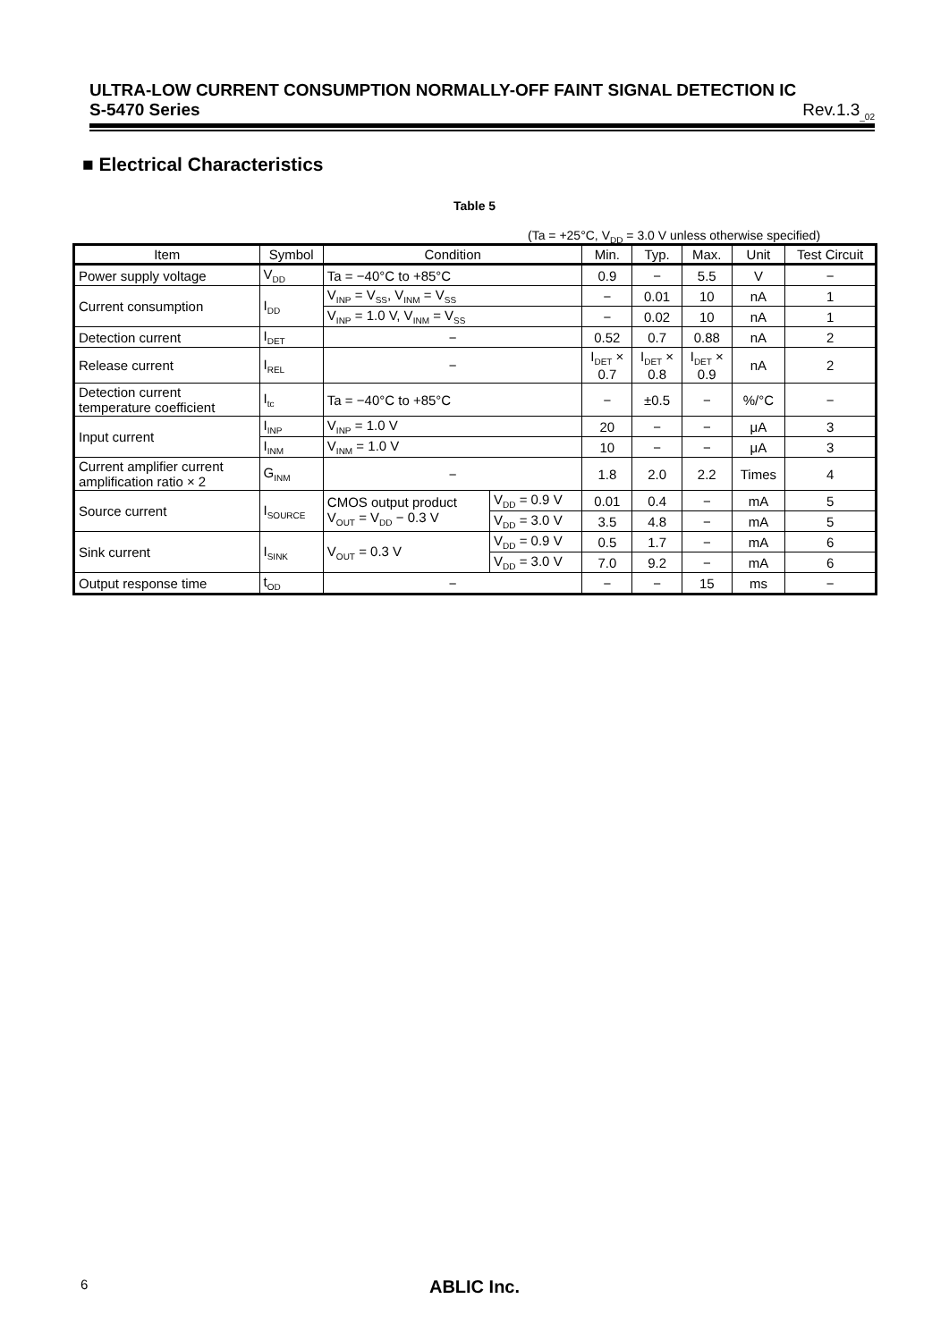ULTRA-LOW CURRENT CONSUMPTION NORMALLY-OFF FAINT SIGNAL DETECTION IC
S-5470 Series Rev.1.3<sub>_02</sub>
■ Electrical Characteristics
Table 5
(Ta = +25°C, V<sub>DD</sub> = 3.0 V unless otherwise specified)
| Item | Symbol | Condition | | Min. | Typ. | Max. | Unit | Test Circuit |
| --- | --- | --- | --- | --- | --- | --- | --- | --- |
| Power supply voltage | V<sub>DD</sub> | Ta = −40°C to +85°C | | 0.9 | − | 5.5 | V | − |
| Current consumption | I<sub>DD</sub> | V<sub>INP</sub> = V<sub>SS</sub>, V<sub>INM</sub> = V<sub>SS</sub> | | − | 0.01 | 10 | nA | 1 |
| | | V<sub>INP</sub> = 1.0 V, V<sub>INM</sub> = V<sub>SS</sub> | | − | 0.02 | 10 | nA | 1 |
| Detection current | I<sub>DET</sub> | − | | 0.52 | 0.7 | 0.88 | nA | 2 |
| Release current | I<sub>REL</sub> | − | | I<sub>DET</sub> × 0.7 | I<sub>DET</sub> × 0.8 | I<sub>DET</sub> × 0.9 | nA | 2 |
| Detection current temperature coefficient | I<sub>tc</sub> | Ta = −40°C to +85°C | | − | ±0.5 | − | %/°C | − |
| Input current | I<sub>INP</sub> | V<sub>INP</sub> = 1.0 V | | 20 | − | − | μA | 3 |
| | I<sub>INM</sub> | V<sub>INM</sub> = 1.0 V | | 10 | − | − | μA | 3 |
| Current amplifier current amplification ratio × 2 | G<sub>INM</sub> | − | | 1.8 | 2.0 | 2.2 | Times | 4 |
| Source current | I<sub>SOURCE</sub> | CMOS output product V<sub>OUT</sub> = V<sub>DD</sub> − 0.3 V | V<sub>DD</sub> = 0.9 V | 0.01 | 0.4 | − | mA | 5 |
| | | | V<sub>DD</sub> = 3.0 V | 3.5 | 4.8 | − | mA | 5 |
| Sink current | I<sub>SINK</sub> | V<sub>OUT</sub> = 0.3 V | V<sub>DD</sub> = 0.9 V | 0.5 | 1.7 | − | mA | 6 |
| | | | V<sub>DD</sub> = 3.0 V | 7.0 | 9.2 | − | mA | 6 |
| Output response time | t<sub>OD</sub> | − | | − | − | 15 | ms | − |
6
ABLIC Inc.